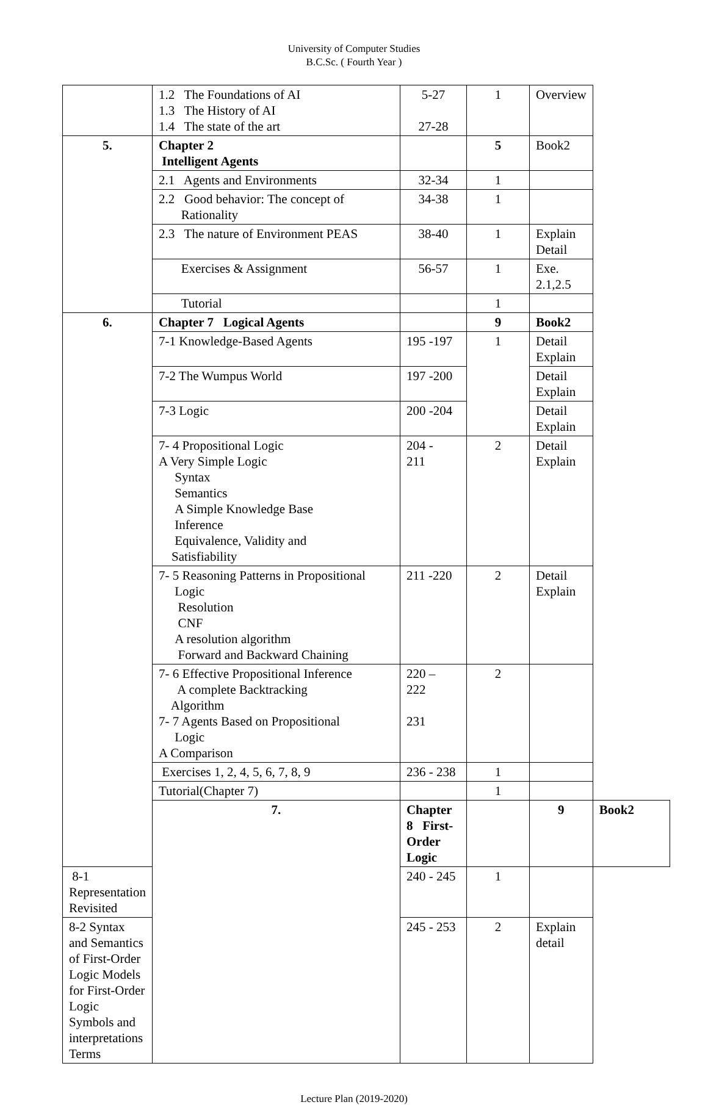University of Computer Studies
B.C.Sc. ( Fourth Year )
| | 1.2 The Foundations of AI 1.3 The History of AI 1.4 The state of the art | 5-27 27-28 | 1 | Overview | |
| 5. | Chapter 2 Intelligent Agents | | 5 | Book2 | |
| | 2.1 Agents and Environments | 32-34 | 1 | | |
| | 2.2 Good behavior: The concept of Rationality | 34-38 | 1 | | |
| | 2.3 The nature of Environment PEAS | 38-40 | 1 | Explain Detail | |
| | Exercises & Assignment | 56-57 | 1 | Exe. 2.1,2.5 | |
| | Tutorial | | 1 | | |
| 6. | Chapter 7 Logical Agents | | 9 | Book2 | |
| | 7-1 Knowledge-Based Agents | 195 -197 | 1 | Detail Explain | |
| | 7-2 The Wumpus World | 197 -200 | | Detail Explain | |
| | 7-3 Logic | 200 -204 | | Detail Explain | |
| | 7- 4 Propositional Logic A Very Simple Logic Syntax Semantics A Simple Knowledge Base Inference Equivalence, Validity and Satisfiability | 204 - 211 | 2 | Detail Explain | |
| | 7- 5 Reasoning Patterns in Propositional Logic Resolution CNF A resolution algorithm Forward and Backward Chaining | 211 -220 | 2 | Detail Explain | |
| | 7- 6 Effective Propositional Inference A complete Backtracking Algorithm 7- 7 Agents Based on Propositional Logic A Comparison | 220 – 222 231 | 2 | | |
| | Exercises 1, 2, 4, 5, 6, 7, 8, 9 | 236 - 238 | 1 | | |
| | Tutorial(Chapter 7) | | 1 | | |
| | 7. | Chapter 8 First-Order Logic | | 9 | Book2 |
| 8-1 Representation Revisited | | 240 - 245 | 1 | | |
| 8-2 Syntax and Semantics of First-Order Logic Models for First-Order Logic Symbols and interpretations Terms | | 245 - 253 | 2 | Explain detail | |
Lecture Plan (2019-2020)